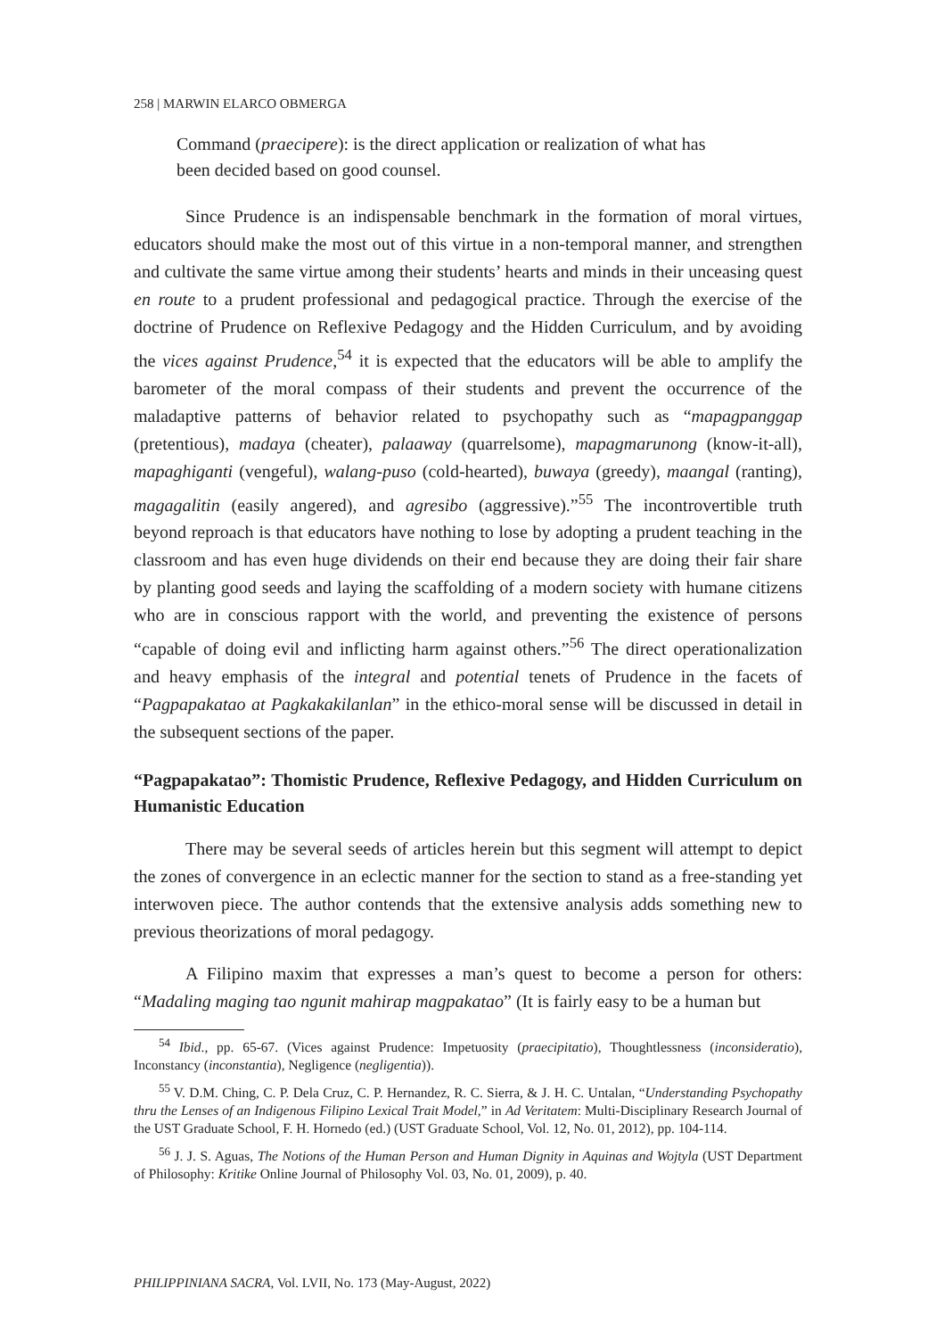258 | MARWIN ELARCO OBMERGA
Command (praecipere): is the direct application or realization of what has been decided based on good counsel.
Since Prudence is an indispensable benchmark in the formation of moral virtues, educators should make the most out of this virtue in a non-temporal manner, and strengthen and cultivate the same virtue among their students’ hearts and minds in their unceasing quest en route to a prudent professional and pedagogical practice. Through the exercise of the doctrine of Prudence on Reflexive Pedagogy and the Hidden Curriculum, and by avoiding the vices against Prudence,<sup>54</sup> it is expected that the educators will be able to amplify the barometer of the moral compass of their students and prevent the occurrence of the maladaptive patterns of behavior related to psychopathy such as “mapagpanggap (pretentious), madaya (cheater), palaaway (quarrelsome), mapagmarunong (know-it-all), mapaghiganti (vengeful), walang-puso (cold-hearted), buwaya (greedy), maangal (ranting), magagalitin (easily angered), and agresibo (aggressive).”<sup>55</sup> The incontrovertible truth beyond reproach is that educators have nothing to lose by adopting a prudent teaching in the classroom and has even huge dividends on their end because they are doing their fair share by planting good seeds and laying the scaffolding of a modern society with humane citizens who are in conscious rapport with the world, and preventing the existence of persons “capable of doing evil and inflicting harm against others.”<sup>56</sup> The direct operationalization and heavy emphasis of the integral and potential tenets of Prudence in the facets of “Pagpapakatao at Pagkakakilanlan” in the ethico-moral sense will be discussed in detail in the subsequent sections of the paper.
“Pagpapakatao”: Thomistic Prudence, Reflexive Pedagogy, and Hidden Curriculum on Humanistic Education
There may be several seeds of articles herein but this segment will attempt to depict the zones of convergence in an eclectic manner for the section to stand as a free-standing yet interwoven piece. The author contends that the extensive analysis adds something new to previous theorizations of moral pedagogy.
A Filipino maxim that expresses a man’s quest to become a person for others: “Madaling maging tao ngunit mahirap magpakatao” (It is fairly easy to be a human but
<sup>54</sup> Ibid., pp. 65-67. (Vices against Prudence: Impetuosity (praecipitatio), Thoughtlessness (inconsideratio), Inconstancy (inconstantia), Negligence (negligentia)).
<sup>55</sup> V. D.M. Ching, C. P. Dela Cruz, C. P. Hernandez, R. C. Sierra, & J. H. C. Untalan, “Understanding Psychopathy thru the Lenses of an Indigenous Filipino Lexical Trait Model,” in Ad Veritatem: Multi-Disciplinary Research Journal of the UST Graduate School, F. H. Hornedo (ed.) (UST Graduate School, Vol. 12, No. 01, 2012), pp. 104-114.
<sup>56</sup> J. J. S. Aguas, The Notions of the Human Person and Human Dignity in Aquinas and Wojtyla (UST Department of Philosophy: Kritike Online Journal of Philosophy Vol. 03, No. 01, 2009), p. 40.
PHILIPPINIANA SACRA, Vol. LVII, No. 173 (May-August, 2022)